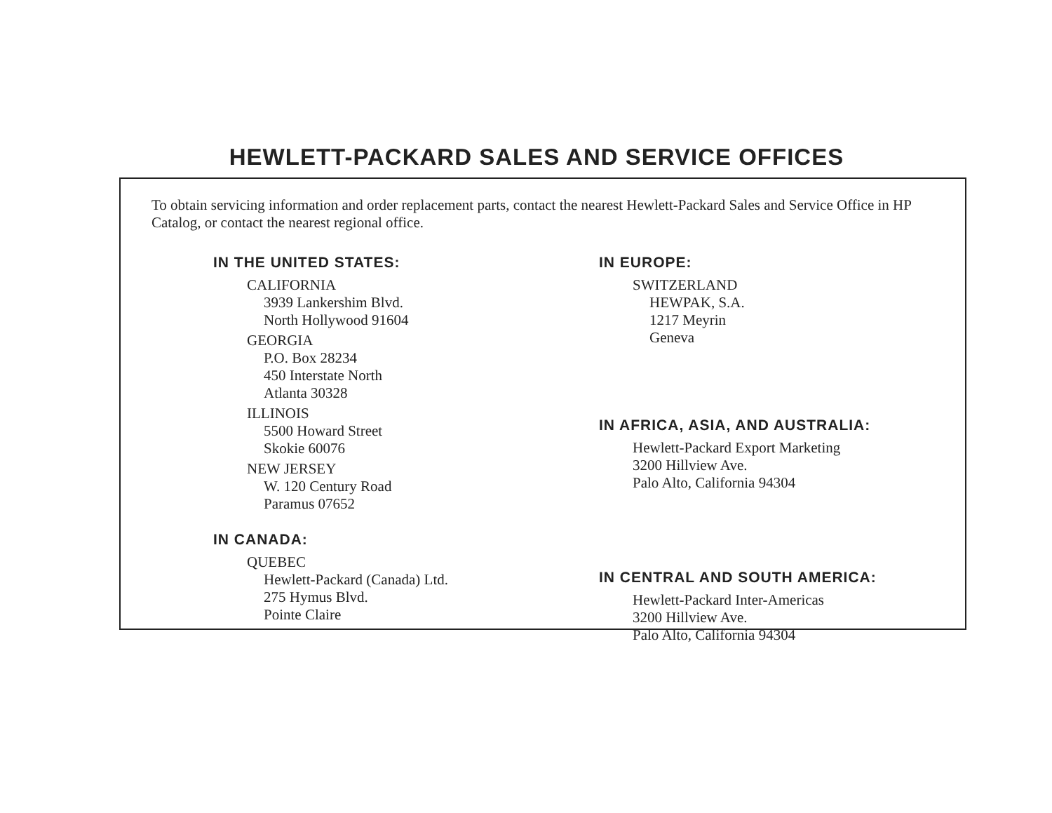HEWLETT-PACKARD SALES AND SERVICE OFFICES
To obtain servicing information and order replacement parts, contact the nearest Hewlett-Packard Sales and Service Office in HP Catalog, or contact the nearest regional office.
IN THE UNITED STATES:
CALIFORNIA
3939 Lankershim Blvd.
North Hollywood 91604
GEORGIA
P.O. Box 28234
450 Interstate North
Atlanta 30328
ILLINOIS
5500 Howard Street
Skokie 60076
NEW JERSEY
W. 120 Century Road
Paramus 07652
IN CANADA:
QUEBEC
Hewlett-Packard (Canada) Ltd.
275 Hymus Blvd.
Pointe Claire
IN EUROPE:
SWITZERLAND
HEWPAK, S.A.
1217 Meyrin
Geneva
IN AFRICA, ASIA, AND AUSTRALIA:
Hewlett-Packard Export Marketing
3200 Hillview Ave.
Palo Alto, California 94304
IN CENTRAL AND SOUTH AMERICA:
Hewlett-Packard Inter-Americas
3200 Hillview Ave.
Palo Alto, California 94304